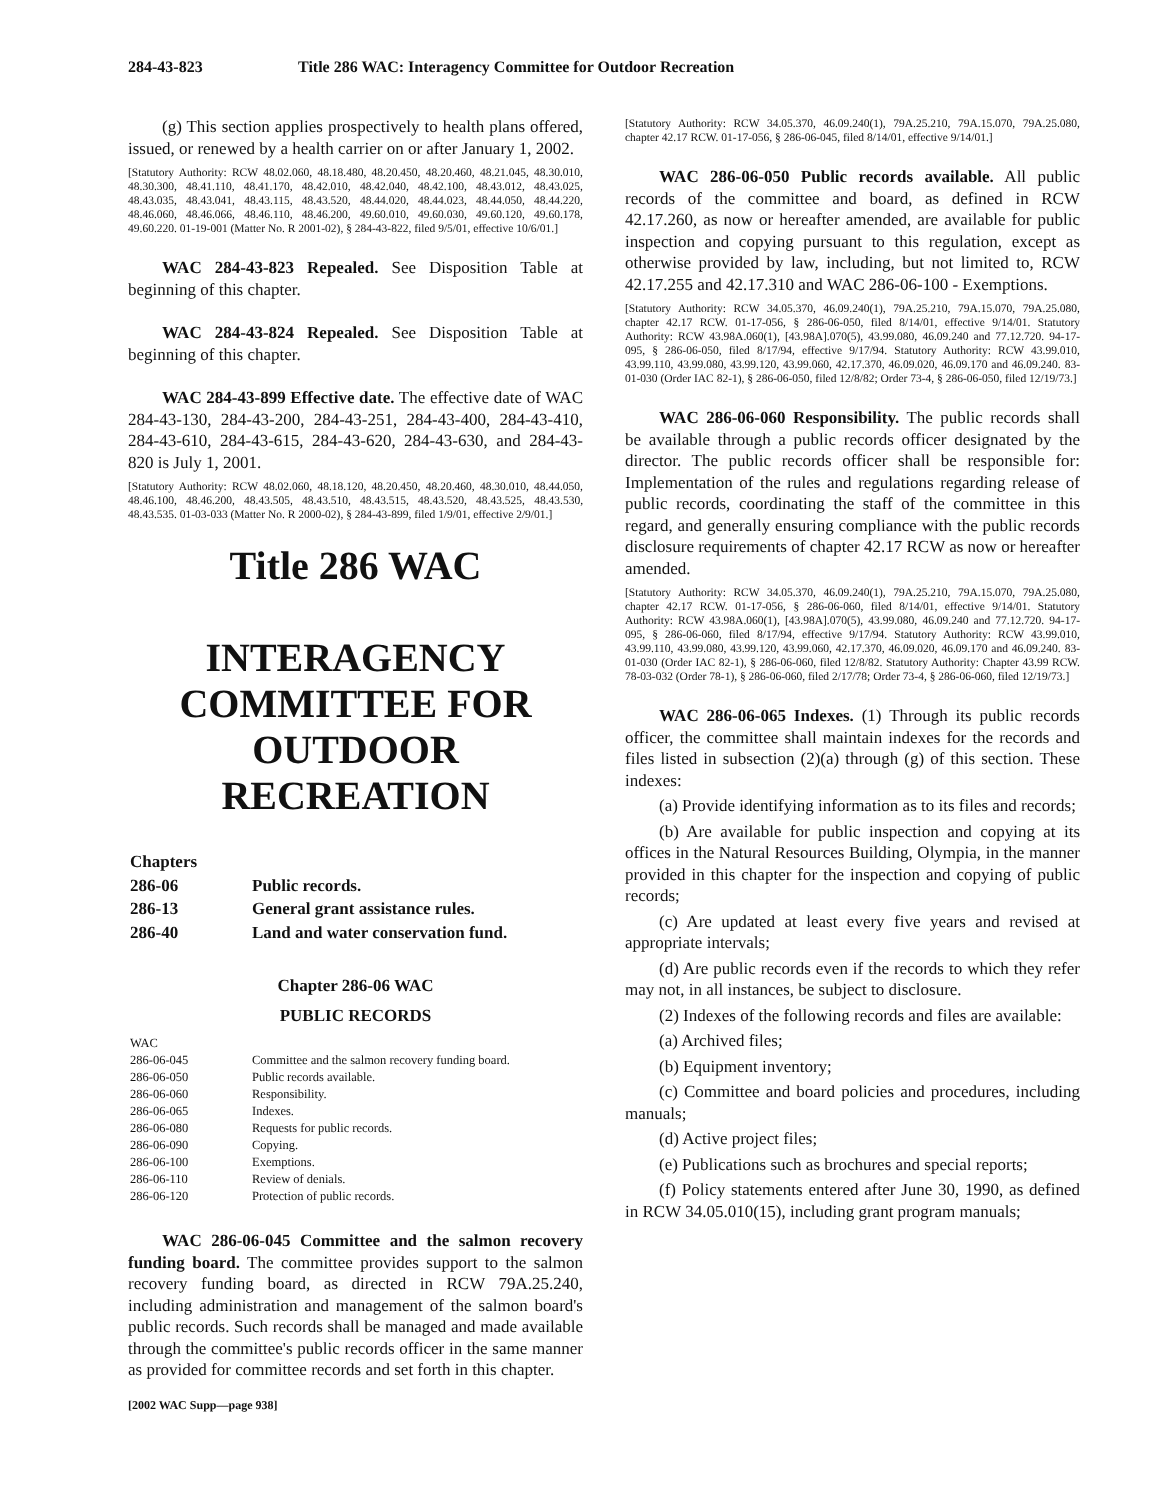284-43-823 Title 286 WAC: Interagency Committee for Outdoor Recreation
(g) This section applies prospectively to health plans offered, issued, or renewed by a health carrier on or after January 1, 2002.
[Statutory Authority: RCW 48.02.060, 48.18.480, 48.20.450, 48.20.460, 48.21.045, 48.30.010, 48.30.300, 48.41.110, 48.41.170, 48.42.010, 48.42.040, 48.42.100, 48.43.012, 48.43.025, 48.43.035, 48.43.041, 48.43.115, 48.43.520, 48.44.020, 48.44.023, 48.44.050, 48.44.220, 48.46.060, 48.46.066, 48.46.110, 48.46.200, 49.60.010, 49.60.030, 49.60.120, 49.60.178, 49.60.220. 01-19-001 (Matter No. R 2001-02), § 284-43-822, filed 9/5/01, effective 10/6/01.]
WAC 284-43-823 Repealed. See Disposition Table at beginning of this chapter.
WAC 284-43-824 Repealed. See Disposition Table at beginning of this chapter.
WAC 284-43-899 Effective date. The effective date of WAC 284-43-130, 284-43-200, 284-43-251, 284-43-400, 284-43-410, 284-43-610, 284-43-615, 284-43-620, 284-43-630, and 284-43-820 is July 1, 2001.
[Statutory Authority: RCW 48.02.060, 48.18.120, 48.20.450, 48.20.460, 48.30.010, 48.44.050, 48.46.100, 48.46.200, 48.43.505, 48.43.510, 48.43.515, 48.43.520, 48.43.525, 48.43.530, 48.43.535. 01-03-033 (Matter No. R 2000-02), § 284-43-899, filed 1/9/01, effective 2/9/01.]
Title 286 WAC
INTERAGENCY
COMMITTEE FOR
OUTDOOR RECREATION
| Chapters | |
| 286-06 | Public records. |
| 286-13 | General grant assistance rules. |
| 286-40 | Land and water conservation fund. |
Chapter 286-06 WAC
PUBLIC RECORDS
| WAC | |
| 286-06-045 | Committee and the salmon recovery funding board. |
| 286-06-050 | Public records available. |
| 286-06-060 | Responsibility. |
| 286-06-065 | Indexes. |
| 286-06-080 | Requests for public records. |
| 286-06-090 | Copying. |
| 286-06-100 | Exemptions. |
| 286-06-110 | Review of denials. |
| 286-06-120 | Protection of public records. |
WAC 286-06-045 Committee and the salmon recovery funding board. The committee provides support to the salmon recovery funding board, as directed in RCW 79A.25.240, including administration and management of the salmon board's public records. Such records shall be managed and made available through the committee's public records officer in the same manner as provided for committee records and set forth in this chapter.
[2002 WAC Supp—page 938]
[Statutory Authority: RCW 34.05.370, 46.09.240(1), 79A.25.210, 79A.15.070, 79A.25.080, chapter 42.17 RCW. 01-17-056, § 286-06-045, filed 8/14/01, effective 9/14/01.]
WAC 286-06-050 Public records available. All public records of the committee and board, as defined in RCW 42.17.260, as now or hereafter amended, are available for public inspection and copying pursuant to this regulation, except as otherwise provided by law, including, but not limited to, RCW 42.17.255 and 42.17.310 and WAC 286-06-100 - Exemptions.
[Statutory Authority: RCW 34.05.370, 46.09.240(1), 79A.25.210, 79A.15.070, 79A.25.080, chapter 42.17 RCW. 01-17-056, § 286-06-050, filed 8/14/01, effective 9/14/01. Statutory Authority: RCW 43.98A.060(1), [43.98A].070(5), 43.99.080, 46.09.240 and 77.12.720. 94-17-095, § 286-06-050, filed 8/17/94, effective 9/17/94. Statutory Authority: RCW 43.99.010, 43.99.110, 43.99.080, 43.99.120, 43.99.060, 42.17.370, 46.09.020, 46.09.170 and 46.09.240. 83-01-030 (Order IAC 82-1), § 286-06-050, filed 12/8/82; Order 73-4, § 286-06-050, filed 12/19/73.]
WAC 286-06-060 Responsibility. The public records shall be available through a public records officer designated by the director. The public records officer shall be responsible for: Implementation of the rules and regulations regarding release of public records, coordinating the staff of the committee in this regard, and generally ensuring compliance with the public records disclosure requirements of chapter 42.17 RCW as now or hereafter amended.
[Statutory Authority: RCW 34.05.370, 46.09.240(1), 79A.25.210, 79A.15.070, 79A.25.080, chapter 42.17 RCW. 01-17-056, § 286-06-060, filed 8/14/01, effective 9/14/01. Statutory Authority: RCW 43.98A.060(1), [43.98A].070(5), 43.99.080, 46.09.240 and 77.12.720. 94-17-095, § 286-06-060, filed 8/17/94, effective 9/17/94. Statutory Authority: RCW 43.99.010, 43.99.110, 43.99.080, 43.99.120, 43.99.060, 42.17.370, 46.09.020, 46.09.170 and 46.09.240. 83-01-030 (Order IAC 82-1), § 286-06-060, filed 12/8/82. Statutory Authority: Chapter 43.99 RCW. 78-03-032 (Order 78-1), § 286-06-060, filed 2/17/78; Order 73-4, § 286-06-060, filed 12/19/73.]
WAC 286-06-065 Indexes. (1) Through its public records officer, the committee shall maintain indexes for the records and files listed in subsection (2)(a) through (g) of this section. These indexes:
(a) Provide identifying information as to its files and records;
(b) Are available for public inspection and copying at its offices in the Natural Resources Building, Olympia, in the manner provided in this chapter for the inspection and copying of public records;
(c) Are updated at least every five years and revised at appropriate intervals;
(d) Are public records even if the records to which they refer may not, in all instances, be subject to disclosure.
(2) Indexes of the following records and files are available:
(a) Archived files;
(b) Equipment inventory;
(c) Committee and board policies and procedures, including manuals;
(d) Active project files;
(e) Publications such as brochures and special reports;
(f) Policy statements entered after June 30, 1990, as defined in RCW 34.05.010(15), including grant program manuals;